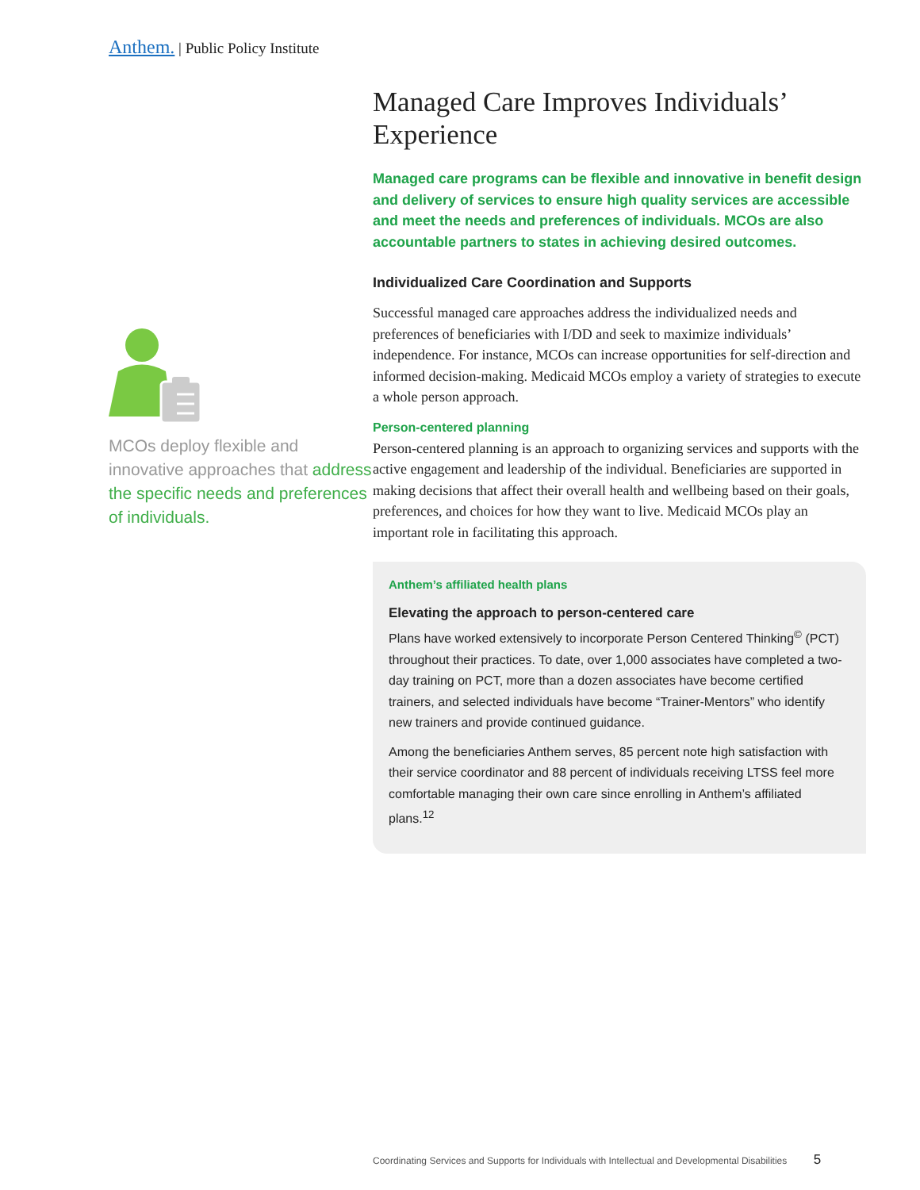Anthem. | Public Policy Institute
MCOs deploy flexible and innovative approaches that address the specific needs and preferences of individuals.
Managed Care Improves Individuals’ Experience
Managed care programs can be flexible and innovative in benefit design and delivery of services to ensure high quality services are accessible and meet the needs and preferences of individuals. MCOs are also accountable partners to states in achieving desired outcomes.
Individualized Care Coordination and Supports
Successful managed care approaches address the individualized needs and preferences of beneficiaries with I/DD and seek to maximize individuals’ independence. For instance, MCOs can increase opportunities for self-direction and informed decision-making. Medicaid MCOs employ a variety of strategies to execute a whole person approach.
Person-centered planning
Person-centered planning is an approach to organizing services and supports with the active engagement and leadership of the individual. Beneficiaries are supported in making decisions that affect their overall health and wellbeing based on their goals, preferences, and choices for how they want to live. Medicaid MCOs play an important role in facilitating this approach.
Anthem’s affiliated health plans
Elevating the approach to person-centered care
Plans have worked extensively to incorporate Person Centered Thinking<sup>©</sup> (PCT) throughout their practices. To date, over 1,000 associates have completed a two-day training on PCT, more than a dozen associates have become certified trainers, and selected individuals have become “Trainer-Mentors” who identify new trainers and provide continued guidance.
Among the beneficiaries Anthem serves, 85 percent note high satisfaction with their service coordinator and 88 percent of individuals receiving LTSS feel more comfortable managing their own care since enrolling in Anthem’s affiliated plans.<sup>12</sup>
Coordinating Services and Supports for Individuals with Intellectual and Developmental Disabilities 5